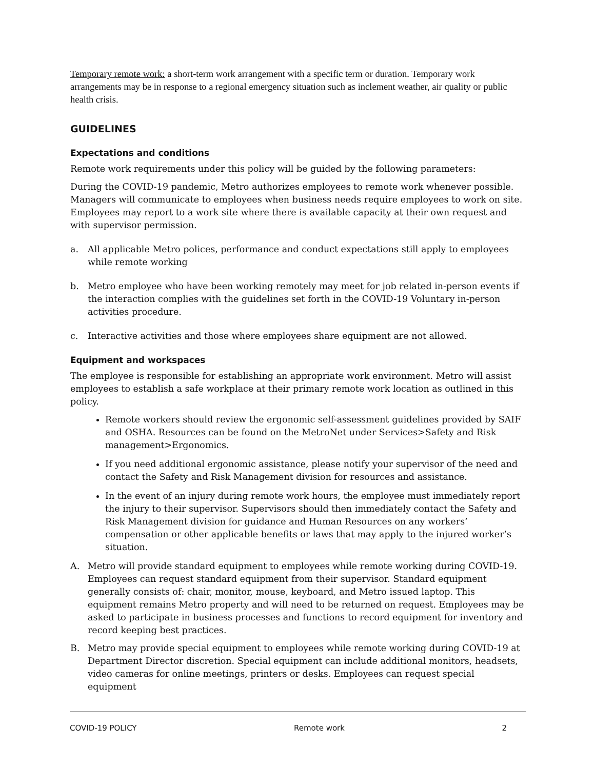Temporary remote work: a short-term work arrangement with a specific term or duration. Temporary work arrangements may be in response to a regional emergency situation such as inclement weather, air quality or public health crisis.
GUIDELINES
Expectations and conditions
Remote work requirements under this policy will be guided by the following parameters:
During the COVID-19 pandemic, Metro authorizes employees to remote work whenever possible. Managers will communicate to employees when business needs require employees to work on site. Employees may report to a work site where there is available capacity at their own request and with supervisor permission.
a. All applicable Metro polices, performance and conduct expectations still apply to employees while remote working
b. Metro employee who have been working remotely may meet for job related in-person events if the interaction complies with the guidelines set forth in the COVID-19 Voluntary in-person activities procedure.
c. Interactive activities and those where employees share equipment are not allowed.
Equipment and workspaces
The employee is responsible for establishing an appropriate work environment. Metro will assist employees to establish a safe workplace at their primary remote work location as outlined in this policy.
Remote workers should review the ergonomic self-assessment guidelines provided by SAIF and OSHA. Resources can be found on the MetroNet under Services>Safety and Risk management>Ergonomics.
If you need additional ergonomic assistance, please notify your supervisor of the need and contact the Safety and Risk Management division for resources and assistance.
In the event of an injury during remote work hours, the employee must immediately report the injury to their supervisor. Supervisors should then immediately contact the Safety and Risk Management division for guidance and Human Resources on any workers’ compensation or other applicable benefits or laws that may apply to the injured worker’s situation.
A. Metro will provide standard equipment to employees while remote working during COVID-19. Employees can request standard equipment from their supervisor. Standard equipment generally consists of: chair, monitor, mouse, keyboard, and Metro issued laptop. This equipment remains Metro property and will need to be returned on request. Employees may be asked to participate in business processes and functions to record equipment for inventory and record keeping best practices.
B. Metro may provide special equipment to employees while remote working during COVID-19 at Department Director discretion. Special equipment can include additional monitors, headsets, video cameras for online meetings, printers or desks. Employees can request special equipment
COVID-19 POLICY Remote work 2